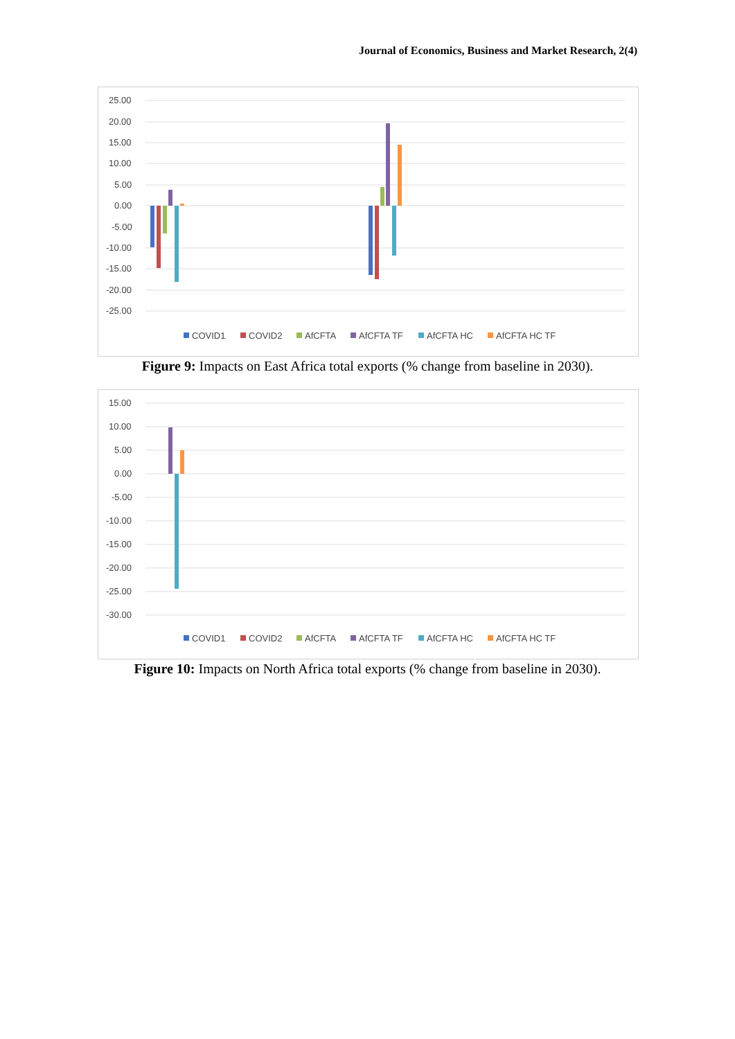Journal of Economics, Business and Market Research, 2(4)
25.00
20.00
15.00
10.00
5.00
0.00
-5.00
-10.00
-15.00
-20.00
-25.00
COVID1
COVID2
AfCFTA
AfCFTA TF
AfCFTA HC
AfCFTA HC TF
Figure 9: Impacts on East Africa total exports (% change from baseline in 2030).
15.00
10.00
5.00
0.00
-5.00
-10.00
-15.00
-20.00
-25.00
-30.00
COVID1
COVID2
AfCFTA
AfCFTA TF
AfCFTA HC
AfCFTA HC TF
Figure 10: Impacts on North Africa total exports (% change from baseline in 2030).